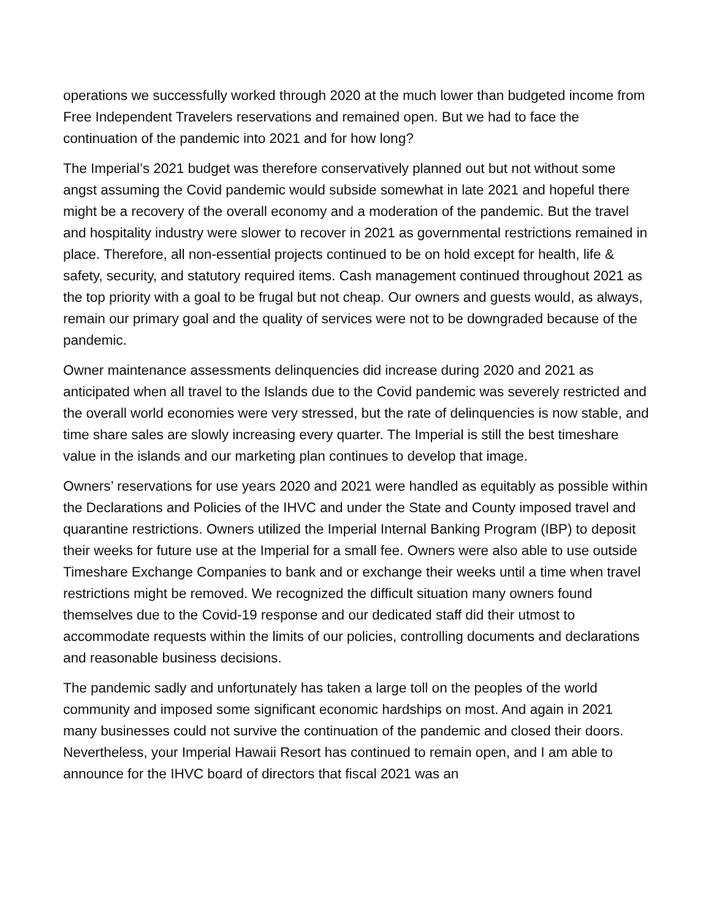operations we successfully worked through 2020 at the much lower than budgeted income from Free Independent Travelers reservations and remained open. But we had to face the continuation of the pandemic into 2021 and for how long?
The Imperial’s 2021 budget was therefore conservatively planned out but not without some angst assuming the Covid pandemic would subside somewhat in late 2021 and hopeful there might be a recovery of the overall economy and a moderation of the pandemic. But the travel and hospitality industry were slower to recover in 2021 as governmental restrictions remained in place. Therefore, all non-essential projects continued to be on hold except for health, life & safety, security, and statutory required items. Cash management continued throughout 2021 as the top priority with a goal to be frugal but not cheap. Our owners and guests would, as always, remain our primary goal and the quality of services were not to be downgraded because of the pandemic.
Owner maintenance assessments delinquencies did increase during 2020 and 2021 as anticipated when all travel to the Islands due to the Covid pandemic was severely restricted and the overall world economies were very stressed, but the rate of delinquencies is now stable, and time share sales are slowly increasing every quarter. The Imperial is still the best timeshare value in the islands and our marketing plan continues to develop that image.
Owners’ reservations for use years 2020 and 2021 were handled as equitably as possible within the Declarations and Policies of the IHVC and under the State and County imposed travel and quarantine restrictions. Owners utilized the Imperial Internal Banking Program (IBP) to deposit their weeks for future use at the Imperial for a small fee. Owners were also able to use outside Timeshare Exchange Companies to bank and or exchange their weeks until a time when travel restrictions might be removed. We recognized the difficult situation many owners found themselves due to the Covid-19 response and our dedicated staff did their utmost to accommodate requests within the limits of our policies, controlling documents and declarations and reasonable business decisions.
The pandemic sadly and unfortunately has taken a large toll on the peoples of the world community and imposed some significant economic hardships on most. And again in 2021 many businesses could not survive the continuation of the pandemic and closed their doors. Nevertheless, your Imperial Hawaii Resort has continued to remain open, and I am able to announce for the IHVC board of directors that fiscal 2021 was an